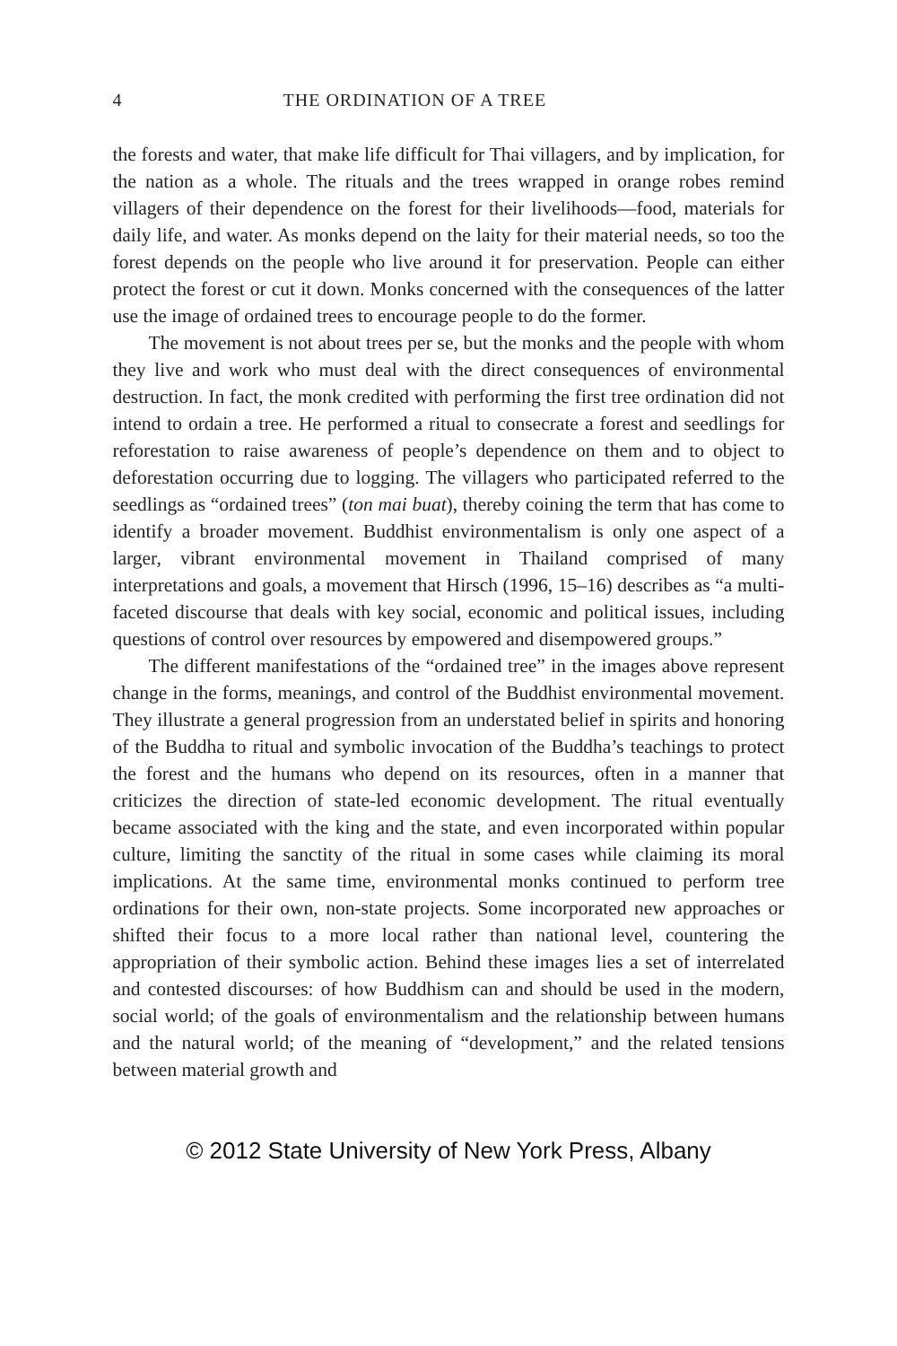4 THE ORDINATION OF A TREE
the forests and water, that make life difficult for Thai villagers, and by implication, for the nation as a whole. The rituals and the trees wrapped in orange robes remind villagers of their dependence on the forest for their livelihoods—food, materials for daily life, and water. As monks depend on the laity for their material needs, so too the forest depends on the people who live around it for preservation. People can either protect the forest or cut it down. Monks concerned with the consequences of the latter use the image of ordained trees to encourage people to do the former.
The movement is not about trees per se, but the monks and the people with whom they live and work who must deal with the direct consequences of environmental destruction. In fact, the monk credited with performing the first tree ordination did not intend to ordain a tree. He performed a ritual to consecrate a forest and seedlings for reforestation to raise awareness of people’s dependence on them and to object to deforestation occurring due to logging. The villagers who participated referred to the seedlings as “ordained trees” (ton mai buat), thereby coining the term that has come to identify a broader movement. Buddhist environmentalism is only one aspect of a larger, vibrant environmental movement in Thailand comprised of many interpretations and goals, a movement that Hirsch (1996, 15–16) describes as “a multi-faceted discourse that deals with key social, economic and political issues, including questions of control over resources by empowered and disempowered groups.”
The different manifestations of the “ordained tree” in the images above represent change in the forms, meanings, and control of the Buddhist environmental movement. They illustrate a general progression from an understated belief in spirits and honoring of the Buddha to ritual and symbolic invocation of the Buddha’s teachings to protect the forest and the humans who depend on its resources, often in a manner that criticizes the direction of state-led economic development. The ritual eventually became associated with the king and the state, and even incorporated within popular culture, limiting the sanctity of the ritual in some cases while claiming its moral implications. At the same time, environmental monks continued to perform tree ordinations for their own, non-state projects. Some incorporated new approaches or shifted their focus to a more local rather than national level, countering the appropriation of their symbolic action. Behind these images lies a set of interrelated and contested discourses: of how Buddhism can and should be used in the modern, social world; of the goals of environmentalism and the relationship between humans and the natural world; of the meaning of “development,” and the related tensions between material growth and
© 2012 State University of New York Press, Albany